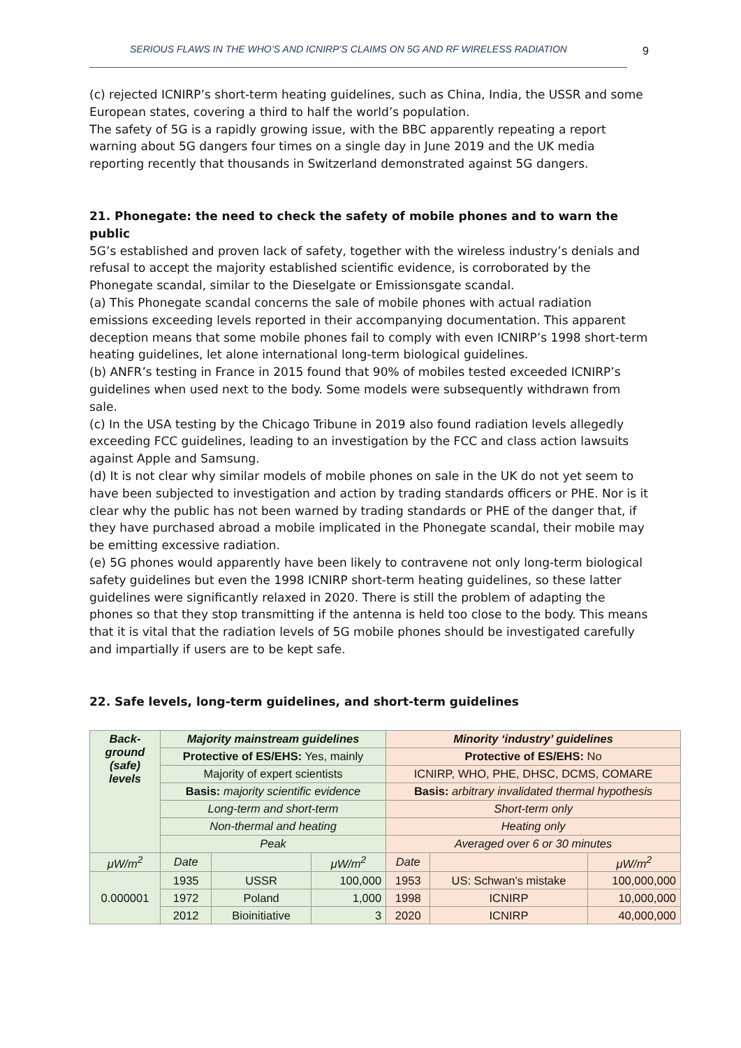SERIOUS FLAWS IN THE WHO’S AND ICNIRP’S CLAIMS ON 5G AND RF WIRELESS RADIATION 9
(c) rejected ICNIRP’s short-term heating guidelines, such as China, India, the USSR and some European states, covering a third to half the world’s population.
The safety of 5G is a rapidly growing issue, with the BBC apparently repeating a report warning about 5G dangers four times on a single day in June 2019 and the UK media reporting recently that thousands in Switzerland demonstrated against 5G dangers.
21. Phonegate: the need to check the safety of mobile phones and to warn the public
5G’s established and proven lack of safety, together with the wireless industry’s denials and refusal to accept the majority established scientific evidence, is corroborated by the Phonegate scandal, similar to the Dieselgate or Emissionsgate scandal.
(a) This Phonegate scandal concerns the sale of mobile phones with actual radiation emissions exceeding levels reported in their accompanying documentation. This apparent deception means that some mobile phones fail to comply with even ICNIRP’s 1998 short-term heating guidelines, let alone international long-term biological guidelines.
(b) ANFR’s testing in France in 2015 found that 90% of mobiles tested exceeded ICNIRP’s guidelines when used next to the body. Some models were subsequently withdrawn from sale.
(c) In the USA testing by the Chicago Tribune in 2019 also found radiation levels allegedly exceeding FCC guidelines, leading to an investigation by the FCC and class action lawsuits against Apple and Samsung.
(d) It is not clear why similar models of mobile phones on sale in the UK do not yet seem to have been subjected to investigation and action by trading standards officers or PHE. Nor is it clear why the public has not been warned by trading standards or PHE of the danger that, if they have purchased abroad a mobile implicated in the Phonegate scandal, their mobile may be emitting excessive radiation.
(e) 5G phones would apparently have been likely to contravene not only long-term biological safety guidelines but even the 1998 ICNIRP short-term heating guidelines, so these latter guidelines were significantly relaxed in 2020. There is still the problem of adapting the phones so that they stop transmitting if the antenna is held too close to the body. This means that it is vital that the radiation levels of 5G mobile phones should be investigated carefully and impartially if users are to be kept safe.
22. Safe levels, long-term guidelines, and short-term guidelines
| Back- ground (safe) levels | Majority mainstream guidelines | | | Minority ‘industry’ guidelines | | |
| --- | --- | --- | --- | --- | --- | --- |
| | Protective of ES/EHS: Yes, mainly | | | Protective of ES/EHS: No | | |
| | Majority of expert scientists | | | ICNIRP, WHO, PHE, DHSC, DCMS, COMARE | | |
| | Basis: majority scientific evidence | | | Basis: arbitrary invalidated thermal hypothesis | | |
| | Long-term and short-term | | | Short-term only | | |
| | Non-thermal and heating | | | Heating only | | |
| | Peak | | | Averaged over 6 or 30 minutes | | |
| μW/m<sup>2</sup> | Date | | μW/m<sup>2</sup> | Date | | μW/m<sup>2</sup> |
| 0.000001 | 1935 | USSR | 100,000 | 1953 | US: Schwan’s mistake | 100,000,000 |
| | 1972 | Poland | 1,000 | 1998 | ICNIRP | 10,000,000 |
| | 2012 | Bioinitiative | 3 | 2020 | ICNIRP | 40,000,000 |